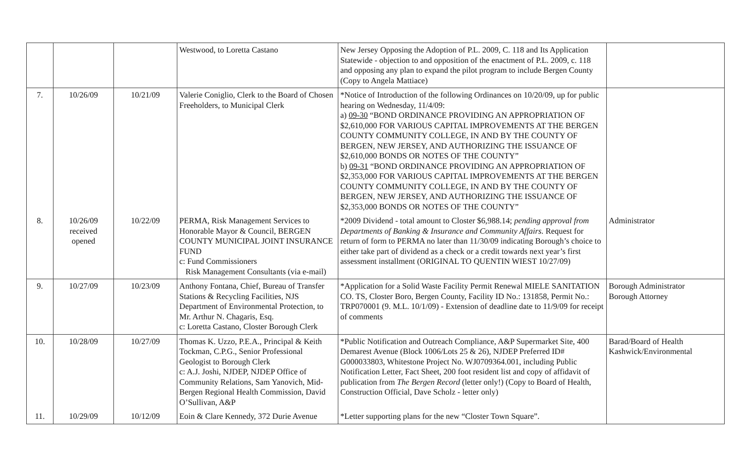| | | | Westwood, to Loretta Castano | New Jersey Opposing the Adoption of P.L. 2009, C. 118 and Its Application Statewide - objection to and opposition of the enactment of P.L. 2009, c. 118 and opposing any plan to expand the pilot program to include Bergen County (Copy to Angela Mattiace) | |
| 7. | 10/26/09 | 10/21/09 | Valerie Coniglio, Clerk to the Board of Chosen Freeholders, to Municipal Clerk | *Notice of Introduction of the following Ordinances on 10/20/09, up for public hearing on Wednesday, 11/4/09: a) 09-30 “BOND ORDINANCE PROVIDING AN APPROPRIATION OF $2,610,000 FOR VARIOUS CAPITAL IMPROVEMENTS AT THE BERGEN COUNTY COMMUNITY COLLEGE, IN AND BY THE COUNTY OF BERGEN, NEW JERSEY, AND AUTHORIZING THE ISSUANCE OF $2,610,000 BONDS OR NOTES OF THE COUNTY” b) 09-31 “BOND ORDINANCE PROVIDING AN APPROPRIATION OF $2,353,000 FOR VARIOUS CAPITAL IMPROVEMENTS AT THE BERGEN COUNTY COMMUNITY COLLEGE, IN AND BY THE COUNTY OF BERGEN, NEW JERSEY, AND AUTHORIZING THE ISSUANCE OF $2,353,000 BONDS OR NOTES OF THE COUNTY” | |
| 8. | 10/26/09 received opened | 10/22/09 | PERMA, Risk Management Services to Honorable Mayor & Council, BERGEN COUNTY MUNICIPAL JOINT INSURANCE FUND c: Fund Commissioners Risk Management Consultants (via e-mail) | *2009 Dividend - total amount to Closter $6,988.14; pending approval from Departments of Banking & Insurance and Community Affairs. Request for return of form to PERMA no later than 11/30/09 indicating Borough’s choice to either take part of dividend as a check or a credit towards next year’s first assessment installment (ORIGINAL TO QUENTIN WIEST 10/27/09) | Administrator |
| 9. | 10/27/09 | 10/23/09 | Anthony Fontana, Chief, Bureau of Transfer Stations & Recycling Facilities, NJS Department of Environmental Protection, to Mr. Arthur N. Chagaris, Esq. c: Loretta Castano, Closter Borough Clerk | *Application for a Solid Waste Facility Permit Renewal MIELE SANITATION CO. TS, Closter Boro, Bergen County, Facility ID No.: 131858, Permit No.: TRP070001 (9. M.L. 10/1/09) - Extension of deadline date to 11/9/09 for receipt of comments | Borough Administrator Borough Attorney |
| 10. | 10/28/09 | 10/27/09 | Thomas K. Uzzo, P.E.A., Principal & Keith Tockman, C.P.G., Senior Professional Geologist to Borough Clerk c: A.J. Joshi, NJDEP, NJDEP Office of Community Relations, Sam Yanovich, Mid-Bergen Regional Health Commission, David O’Sullivan, A&P | *Public Notification and Outreach Compliance, A&P Supermarket Site, 400 Demarest Avenue (Block 1006/Lots 25 & 26), NJDEP Preferred ID# G000033803, Whitestone Project No. WJ0709364.001, including Public Notification Letter, Fact Sheet, 200 foot resident list and copy of affidavit of publication from The Bergen Record (letter only!) (Copy to Board of Health, Construction Official, Dave Scholz - letter only) | Barad/Board of Health Kashwick/Environmental |
| 11. | 10/29/09 | 10/12/09 | Eoin & Clare Kennedy, 372 Durie Avenue | *Letter supporting plans for the new “Closter Town Square”. | |